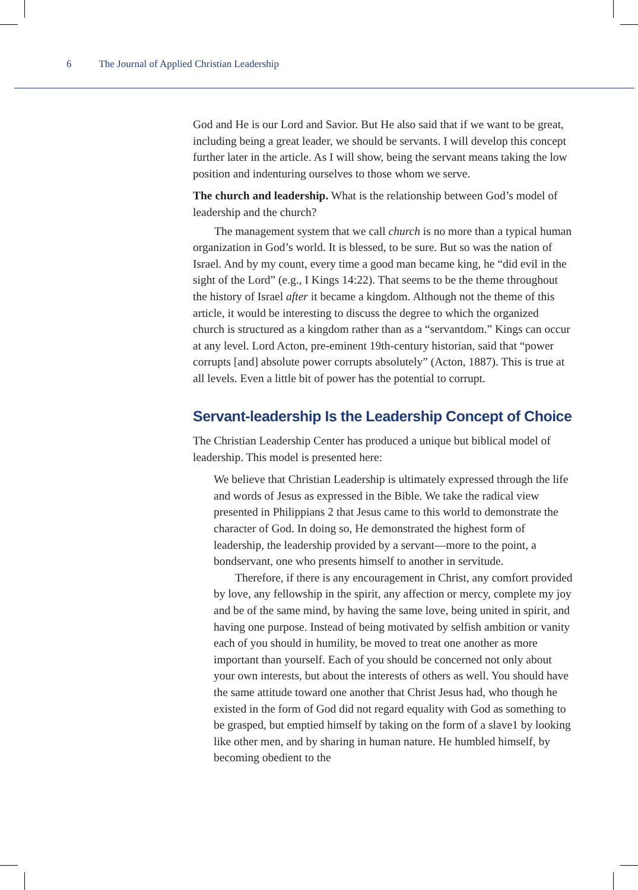6 The Journal of Applied Christian Leadership
God and He is our Lord and Savior. But He also said that if we want to be great, including being a great leader, we should be servants. I will develop this concept further later in the article. As I will show, being the servant means taking the low position and indenturing ourselves to those whom we serve.
The church and leadership. What is the relationship between God’s model of leadership and the church?
The management system that we call church is no more than a typical human organization in God’s world. It is blessed, to be sure. But so was the nation of Israel. And by my count, every time a good man became king, he “did evil in the sight of the Lord” (e.g., I Kings 14:22). That seems to be the theme throughout the history of Israel after it became a kingdom. Although not the theme of this article, it would be interesting to discuss the degree to which the organized church is structured as a kingdom rather than as a “servantdom.” Kings can occur at any level. Lord Acton, pre-eminent 19th-century historian, said that “power corrupts [and] absolute power corrupts absolutely” (Acton, 1887). This is true at all levels. Even a little bit of power has the potential to corrupt.
Servant-leadership Is the Leadership Concept of Choice
The Christian Leadership Center has produced a unique but biblical model of leadership. This model is presented here:
We believe that Christian Leadership is ultimately expressed through the life and words of Jesus as expressed in the Bible. We take the radical view presented in Philippians 2 that Jesus came to this world to demonstrate the character of God. In doing so, He demonstrated the highest form of leadership, the leadership provided by a servant—more to the point, a bondservant, one who presents himself to another in servitude.
Therefore, if there is any encouragement in Christ, any comfort provided by love, any fellowship in the spirit, any affection or mercy, complete my joy and be of the same mind, by having the same love, being united in spirit, and having one purpose. Instead of being motivated by selfish ambition or vanity each of you should in humility, be moved to treat one another as more important than yourself. Each of you should be concerned not only about your own interests, but about the interests of others as well. You should have the same attitude toward one another that Christ Jesus had, who though he existed in the form of God did not regard equality with God as something to be grasped, but emptied himself by taking on the form of a slave1 by looking like other men, and by sharing in human nature. He humbled himself, by becoming obedient to the